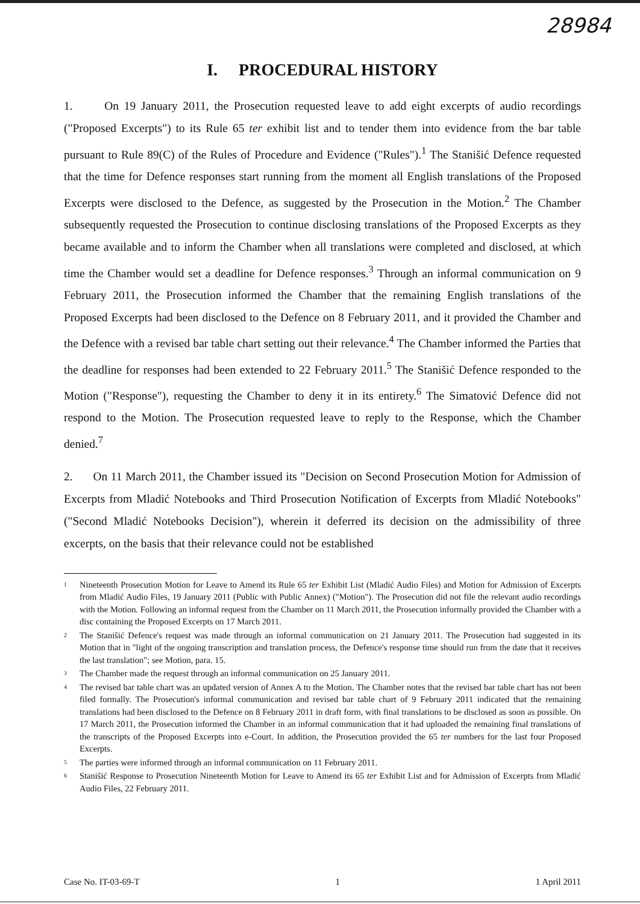28984
I. PROCEDURAL HISTORY
1. On 19 January 2011, the Prosecution requested leave to add eight excerpts of audio recordings ("Proposed Excerpts") to its Rule 65 ter exhibit list and to tender them into evidence from the bar table pursuant to Rule 89(C) of the Rules of Procedure and Evidence ("Rules").<sup>1</sup> The Stanišić Defence requested that the time for Defence responses start running from the moment all English translations of the Proposed Excerpts were disclosed to the Defence, as suggested by the Prosecution in the Motion.<sup>2</sup> The Chamber subsequently requested the Prosecution to continue disclosing translations of the Proposed Excerpts as they became available and to inform the Chamber when all translations were completed and disclosed, at which time the Chamber would set a deadline for Defence responses.<sup>3</sup> Through an informal communication on 9 February 2011, the Prosecution informed the Chamber that the remaining English translations of the Proposed Excerpts had been disclosed to the Defence on 8 February 2011, and it provided the Chamber and the Defence with a revised bar table chart setting out their relevance.<sup>4</sup> The Chamber informed the Parties that the deadline for responses had been extended to 22 February 2011.<sup>5</sup> The Stanišić Defence responded to the Motion ("Response"), requesting the Chamber to deny it in its entirety.<sup>6</sup> The Simatović Defence did not respond to the Motion. The Prosecution requested leave to reply to the Response, which the Chamber denied.<sup>7</sup>
2. On 11 March 2011, the Chamber issued its "Decision on Second Prosecution Motion for Admission of Excerpts from Mladić Notebooks and Third Prosecution Notification of Excerpts from Mladić Notebooks" ("Second Mladić Notebooks Decision"), wherein it deferred its decision on the admissibility of three excerpts, on the basis that their relevance could not be established
<sup>1</sup>
Nineteenth Prosecution Motion for Leave to Amend its Rule 65 ter Exhibit List (Mladić Audio Files) and Motion for Admission of Excerpts from Mladić Audio Files, 19 January 2011 (Public with Public Annex) ("Motion"). The Prosecution did not file the relevant audio recordings with the Motion. Following an informal request from the Chamber on 11 March 2011, the Prosecution informally provided the Chamber with a disc containing the Proposed Excerpts on 17 March 2011.
<sup>2</sup>
The Stanišić Defence's request was made through an informal communication on 21 January 2011. The Prosecution had suggested in its Motion that in "light of the ongoing transcription and translation process, the Defence's response time should run from the date that it receives the last translation"; see Motion, para. 15.
<sup>3</sup>
The Chamber made the request through an informal communication on 25 January 2011.
<sup>4</sup>
The revised bar table chart was an updated version of Annex A to the Motion. The Chamber notes that the revised bar table chart has not been filed formally. The Prosecution's informal communication and revised bar table chart of 9 February 2011 indicated that the remaining translations had been disclosed to the Defence on 8 February 2011 in draft form, with final translations to be disclosed as soon as possible. On 17 March 2011, the Prosecution informed the Chamber in an informal communication that it had uploaded the remaining final translations of the transcripts of the Proposed Excerpts into e-Court. In addition, the Prosecution provided the 65 ter numbers for the last four Proposed Excerpts.
<sup>5</sup>
The parties were informed through an informal communication on 11 February 2011.
<sup>6</sup>
Stanišić Response to Prosecution Nineteenth Motion for Leave to Amend its 65 ter Exhibit List and for Admission of Excerpts from Mladić Audio Files, 22 February 2011.
Case No. IT-03-69-T 1 1 April 2011